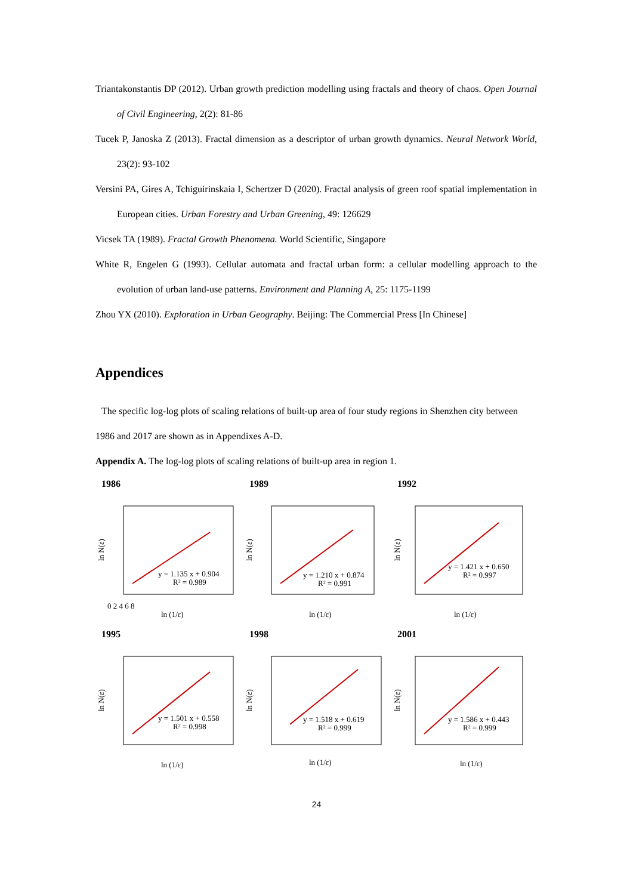Triantakonstantis DP (2012). Urban growth prediction modelling using fractals and theory of chaos. Open Journal of Civil Engineering, 2(2): 81-86
Tucek P, Janoska Z (2013). Fractal dimension as a descriptor of urban growth dynamics. Neural Network World, 23(2): 93-102
Versini PA, Gires A, Tchiguirinskaia I, Schertzer D (2020). Fractal analysis of green roof spatial implementation in European cities. Urban Forestry and Urban Greening, 49: 126629
Vicsek TA (1989). Fractal Growth Phenomena. World Scientific, Singapore
White R, Engelen G (1993). Cellular automata and fractal urban form: a cellular modelling approach to the evolution of urban land-use patterns. Environment and Planning A, 25: 1175-1199
Zhou YX (2010). Exploration in Urban Geography. Beijing: The Commercial Press [In Chinese]
Appendices
The specific log-log plots of scaling relations of built-up area of four study regions in Shenzhen city between 1986 and 2017 are shown as in Appendixes A-D.
Appendix A. The log-log plots of scaling relations of built-up area in region 1.
1986
y = 1.135 x + 0.904
R² = 0.989
0 2 4 6 8
ln (1/ε)
ln N(ε)
1989
y = 1.210 x + 0.874
R² = 0.991
ln (1/ε)
ln N(ε)
1992
y = 1.421 x + 0.650
R² = 0.997
ln (1/ε)
ln N(ε)
1995
y = 1.501 x + 0.558
R² = 0.998
ln (1/ε)
ln N(ε)
1998
y = 1.518 x + 0.619
R² = 0.999
ln (1/ε)
ln N(ε)
2001
y = 1.586 x + 0.443
R² = 0.999
ln (1/ε)
ln N(ε)
24